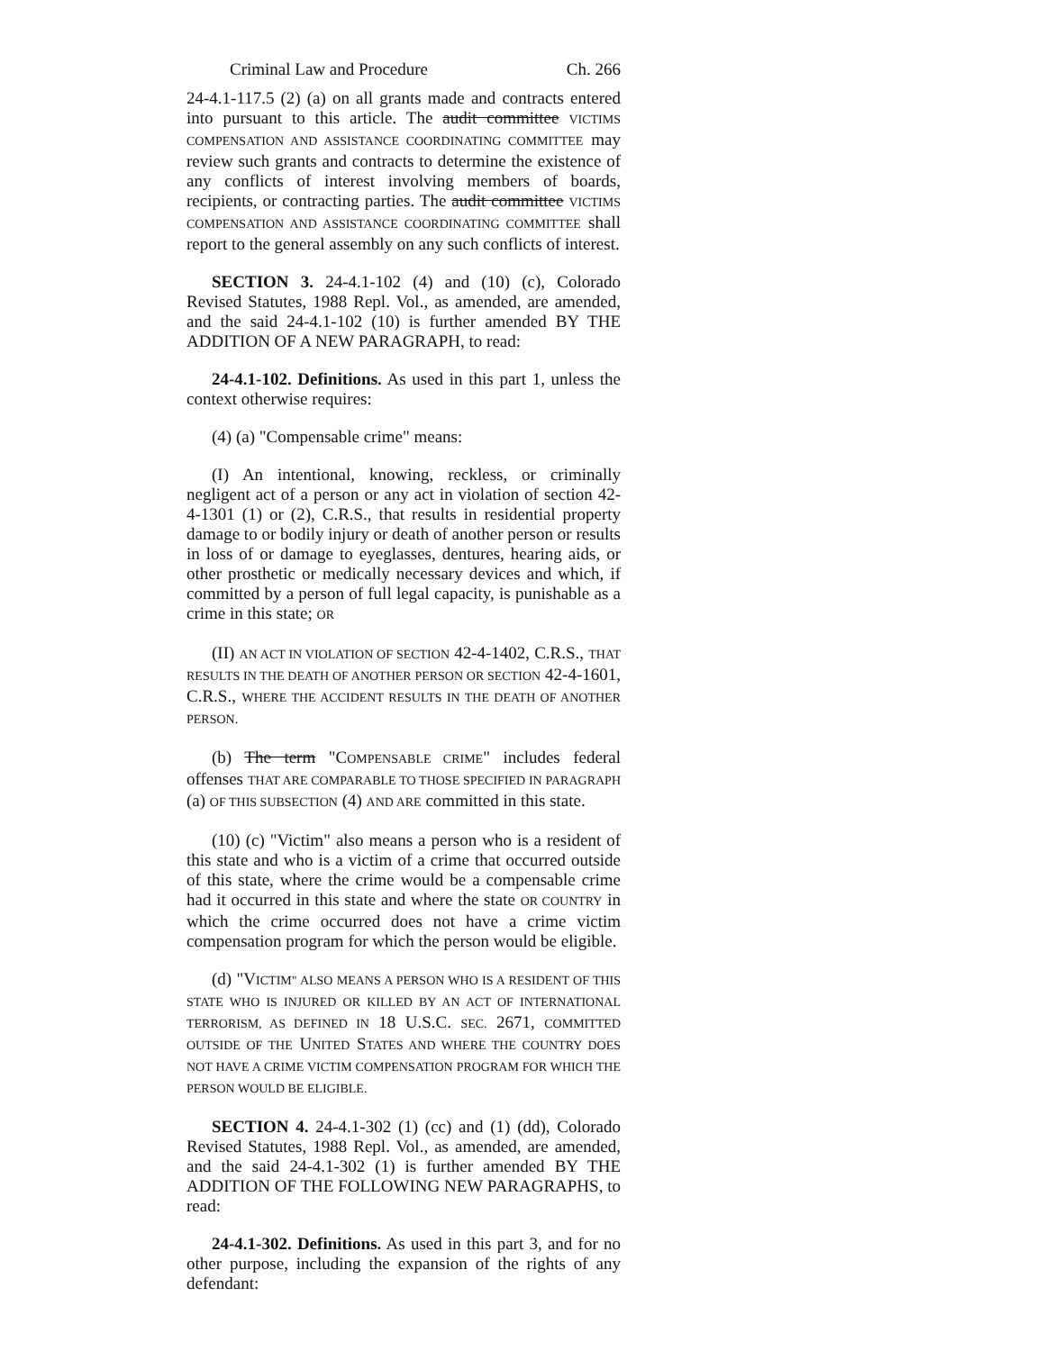Criminal Law and Procedure Ch. 266
24-4.1-117.5 (2) (a) on all grants made and contracts entered into pursuant to this article. The audit committee VICTIMS COMPENSATION AND ASSISTANCE COORDINATING COMMITTEE may review such grants and contracts to determine the existence of any conflicts of interest involving members of boards, recipients, or contracting parties. The audit committee VICTIMS COMPENSATION AND ASSISTANCE COORDINATING COMMITTEE shall report to the general assembly on any such conflicts of interest.
SECTION 3. 24-4.1-102 (4) and (10) (c), Colorado Revised Statutes, 1988 Repl. Vol., as amended, are amended, and the said 24-4.1-102 (10) is further amended BY THE ADDITION OF A NEW PARAGRAPH, to read:
24-4.1-102. Definitions. As used in this part 1, unless the context otherwise requires:
(4) (a) "Compensable crime" means:
(I) An intentional, knowing, reckless, or criminally negligent act of a person or any act in violation of section 42-4-1301 (1) or (2), C.R.S., that results in residential property damage to or bodily injury or death of another person or results in loss of or damage to eyeglasses, dentures, hearing aids, or other prosthetic or medically necessary devices and which, if committed by a person of full legal capacity, is punishable as a crime in this state; OR
(II) AN ACT IN VIOLATION OF SECTION 42-4-1402, C.R.S., THAT RESULTS IN THE DEATH OF ANOTHER PERSON OR SECTION 42-4-1601, C.R.S., WHERE THE ACCIDENT RESULTS IN THE DEATH OF ANOTHER PERSON.
(b) The term "COMPENSABLE CRIME" includes federal offenses THAT ARE COMPARABLE TO THOSE SPECIFIED IN PARAGRAPH (a) OF THIS SUBSECTION (4) AND ARE committed in this state.
(10) (c) "Victim" also means a person who is a resident of this state and who is a victim of a crime that occurred outside of this state, where the crime would be a compensable crime had it occurred in this state and where the state OR COUNTRY in which the crime occurred does not have a crime victim compensation program for which the person would be eligible.
(d) "VICTIM" ALSO MEANS A PERSON WHO IS A RESIDENT OF THIS STATE WHO IS INJURED OR KILLED BY AN ACT OF INTERNATIONAL TERRORISM, AS DEFINED IN 18 U.S.C. SEC. 2671, COMMITTED OUTSIDE OF THE UNITED STATES AND WHERE THE COUNTRY DOES NOT HAVE A CRIME VICTIM COMPENSATION PROGRAM FOR WHICH THE PERSON WOULD BE ELIGIBLE.
SECTION 4. 24-4.1-302 (1) (cc) and (1) (dd), Colorado Revised Statutes, 1988 Repl. Vol., as amended, are amended, and the said 24-4.1-302 (1) is further amended BY THE ADDITION OF THE FOLLOWING NEW PARAGRAPHS, to read:
24-4.1-302. Definitions. As used in this part 3, and for no other purpose, including the expansion of the rights of any defendant: